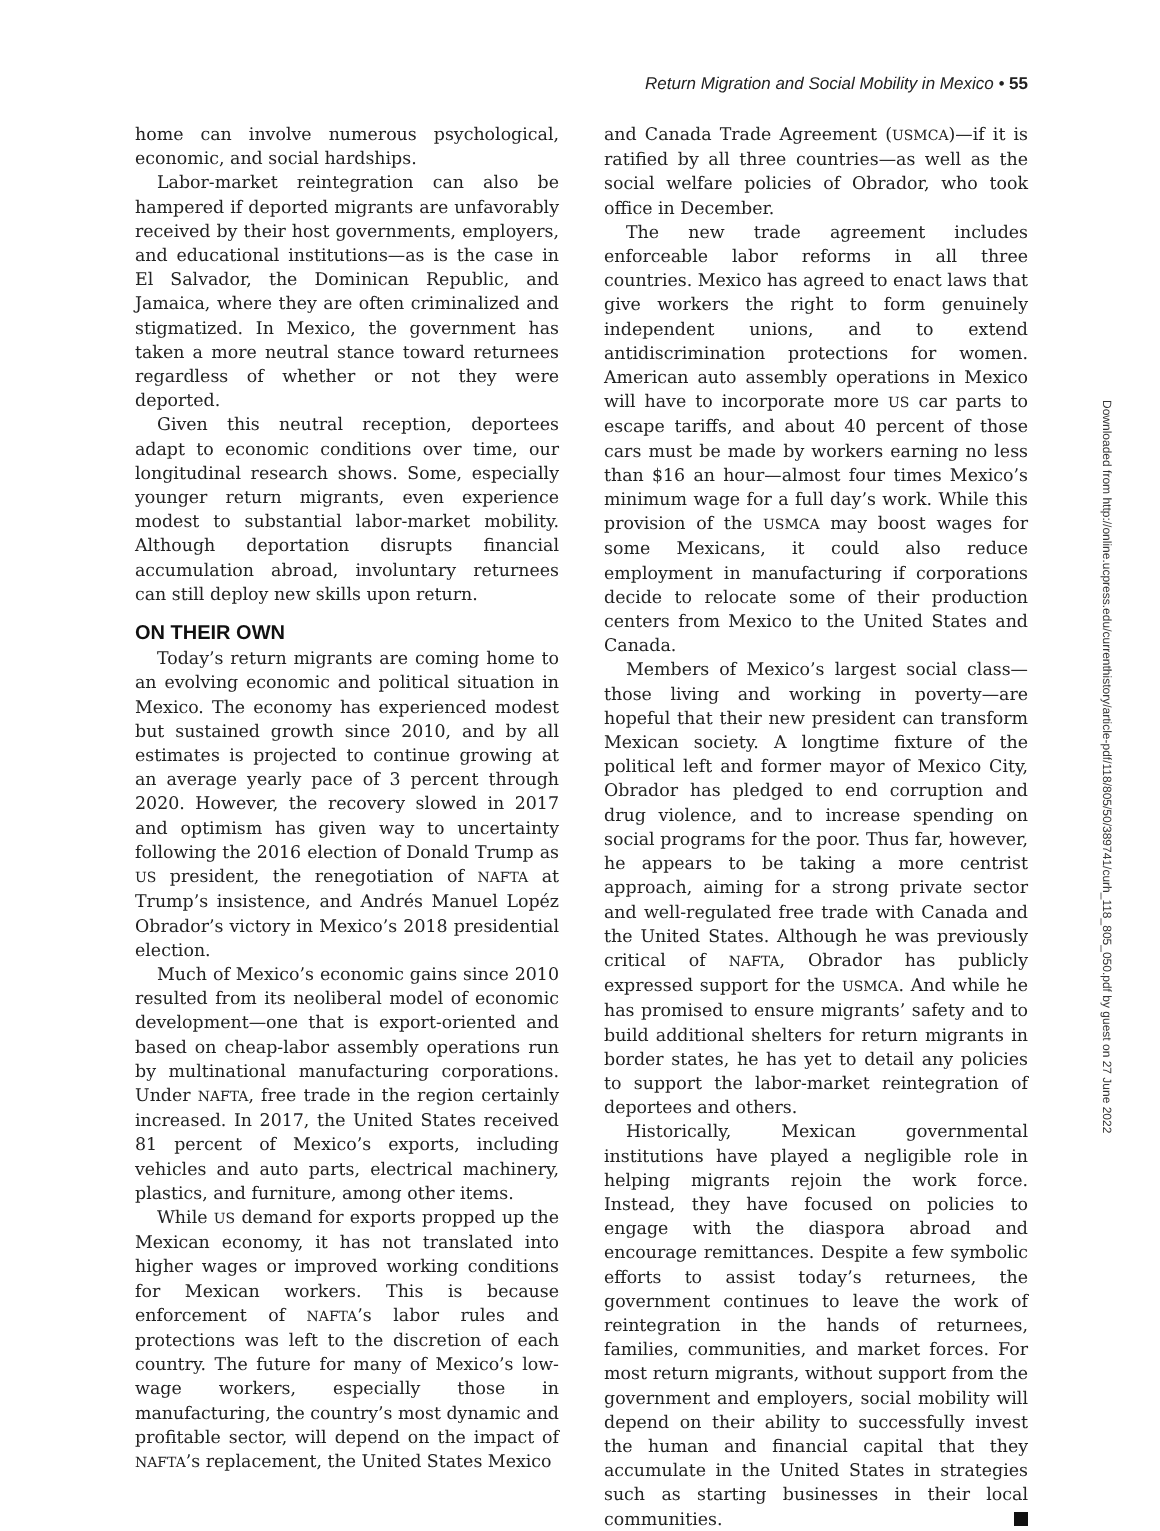Return Migration and Social Mobility in Mexico • 55
home can involve numerous psychological, economic, and social hardships.
Labor-market reintegration can also be hampered if deported migrants are unfavorably received by their host governments, employers, and educational institutions—as is the case in El Salvador, the Dominican Republic, and Jamaica, where they are often criminalized and stigmatized. In Mexico, the government has taken a more neutral stance toward returnees regardless of whether or not they were deported.
Given this neutral reception, deportees adapt to economic conditions over time, our longitudinal research shows. Some, especially younger return migrants, even experience modest to substantial labor-market mobility. Although deportation disrupts financial accumulation abroad, involuntary returnees can still deploy new skills upon return.
ON THEIR OWN
Today’s return migrants are coming home to an evolving economic and political situation in Mexico. The economy has experienced modest but sustained growth since 2010, and by all estimates is projected to continue growing at an average yearly pace of 3 percent through 2020. However, the recovery slowed in 2017 and optimism has given way to uncertainty following the 2016 election of Donald Trump as US president, the renegotiation of NAFTA at Trump’s insistence, and Andrés Manuel Lopéz Obrador’s victory in Mexico’s 2018 presidential election.
Much of Mexico’s economic gains since 2010 resulted from its neoliberal model of economic development—one that is export-oriented and based on cheap-labor assembly operations run by multinational manufacturing corporations. Under NAFTA, free trade in the region certainly increased. In 2017, the United States received 81 percent of Mexico’s exports, including vehicles and auto parts, electrical machinery, plastics, and furniture, among other items.
While US demand for exports propped up the Mexican economy, it has not translated into higher wages or improved working conditions for Mexican workers. This is because enforcement of NAFTA’s labor rules and protections was left to the discretion of each country. The future for many of Mexico’s low-wage workers, especially those in manufacturing, the country’s most dynamic and profitable sector, will depend on the impact of NAFTA’s replacement, the United States Mexico
and Canada Trade Agreement (USMCA)—if it is ratified by all three countries—as well as the social welfare policies of Obrador, who took office in December.
The new trade agreement includes enforceable labor reforms in all three countries. Mexico has agreed to enact laws that give workers the right to form genuinely independent unions, and to extend antidiscrimination protections for women. American auto assembly operations in Mexico will have to incorporate more US car parts to escape tariffs, and about 40 percent of those cars must be made by workers earning no less than $16 an hour—almost four times Mexico’s minimum wage for a full day’s work. While this provision of the USMCA may boost wages for some Mexicans, it could also reduce employment in manufacturing if corporations decide to relocate some of their production centers from Mexico to the United States and Canada.
Members of Mexico’s largest social class—those living and working in poverty—are hopeful that their new president can transform Mexican society. A longtime fixture of the political left and former mayor of Mexico City, Obrador has pledged to end corruption and drug violence, and to increase spending on social programs for the poor. Thus far, however, he appears to be taking a more centrist approach, aiming for a strong private sector and well-regulated free trade with Canada and the United States. Although he was previously critical of NAFTA, Obrador has publicly expressed support for the USMCA. And while he has promised to ensure migrants’ safety and to build additional shelters for return migrants in border states, he has yet to detail any policies to support the labor-market reintegration of deportees and others.
Historically, Mexican governmental institutions have played a negligible role in helping migrants rejoin the work force. Instead, they have focused on policies to engage with the diaspora abroad and encourage remittances. Despite a few symbolic efforts to assist today’s returnees, the government continues to leave the work of reintegration in the hands of returnees, families, communities, and market forces. For most return migrants, without support from the government and employers, social mobility will depend on their ability to successfully invest the human and financial capital that they accumulate in the United States in strategies such as starting businesses in their local communities.
Downloaded from http://online.ucpress.edu/currenthistory/article-pdf/118/805/50/389741/curh_118_805_050.pdf by guest on 27 June 2022